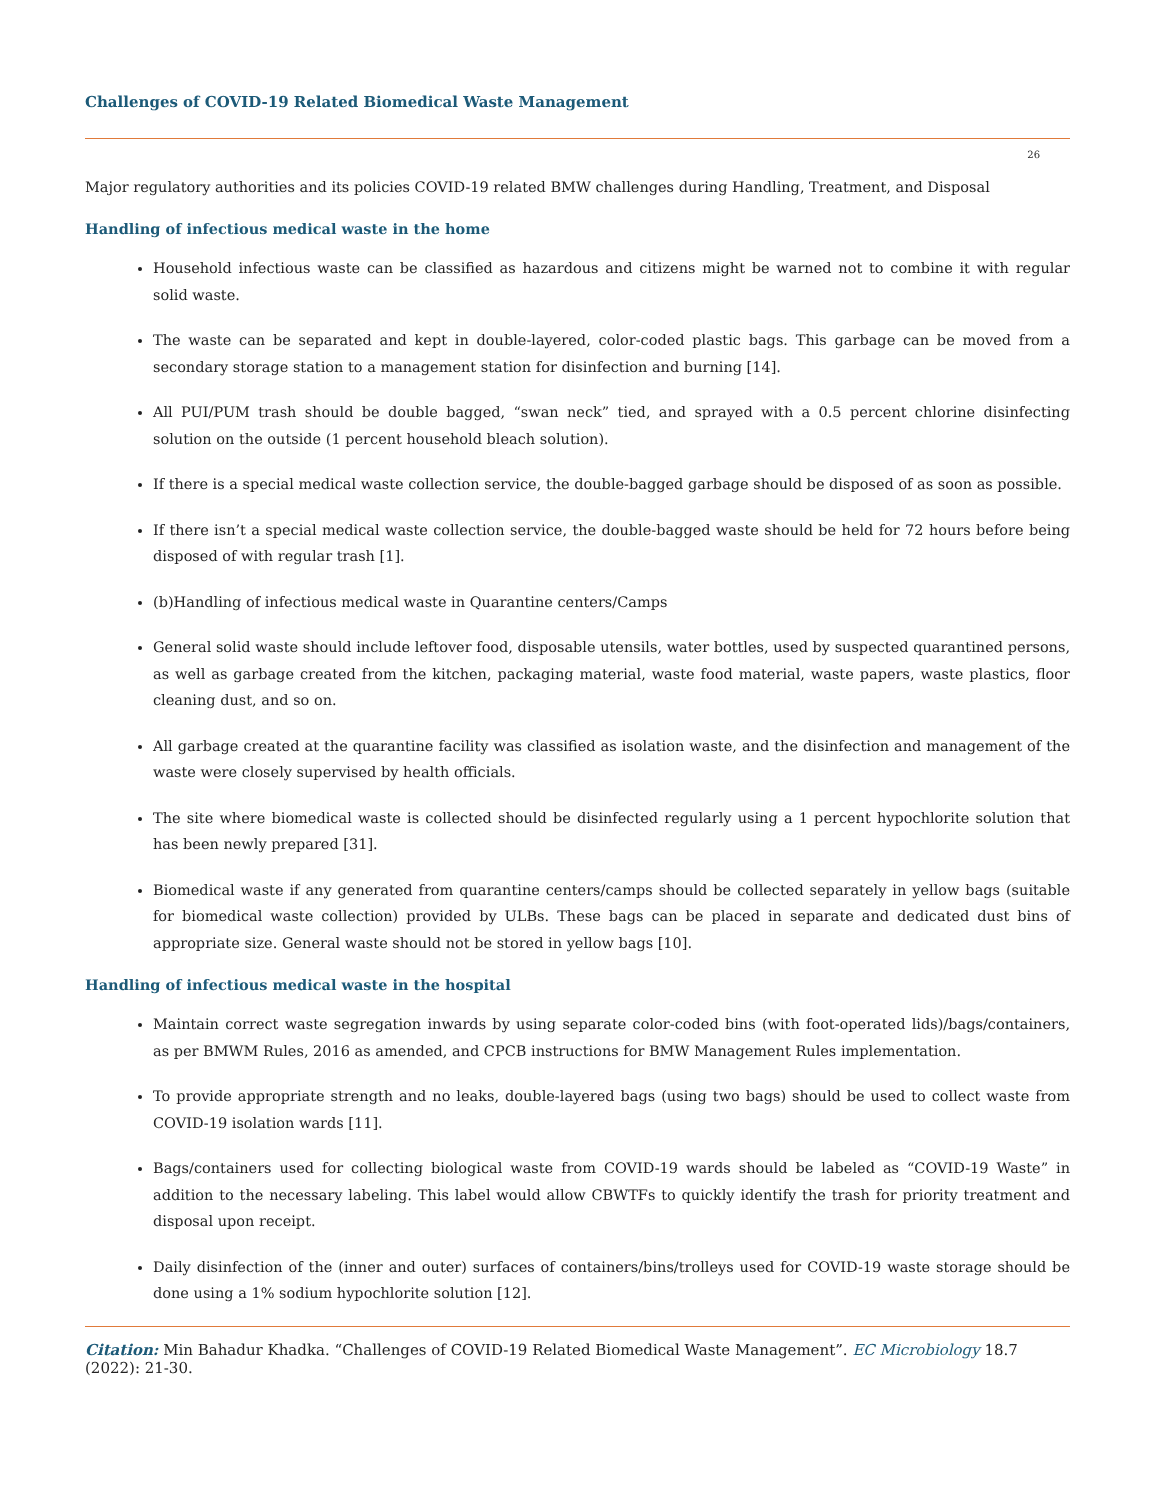Challenges of COVID-19 Related Biomedical Waste Management
26
Major regulatory authorities and its policies COVID-19 related BMW challenges during Handling, Treatment, and Disposal
Handling of infectious medical waste in the home
Household infectious waste can be classified as hazardous and citizens might be warned not to combine it with regular solid waste.
The waste can be separated and kept in double-layered, color-coded plastic bags. This garbage can be moved from a secondary storage station to a management station for disinfection and burning [14].
All PUI/PUM trash should be double bagged, “swan neck” tied, and sprayed with a 0.5 percent chlorine disinfecting solution on the outside (1 percent household bleach solution).
If there is a special medical waste collection service, the double-bagged garbage should be disposed of as soon as possible.
If there isn’t a special medical waste collection service, the double-bagged waste should be held for 72 hours before being disposed of with regular trash [1].
(b)Handling of infectious medical waste in Quarantine centers/Camps
General solid waste should include leftover food, disposable utensils, water bottles, used by suspected quarantined persons, as well as garbage created from the kitchen, packaging material, waste food material, waste papers, waste plastics, floor cleaning dust, and so on.
All garbage created at the quarantine facility was classified as isolation waste, and the disinfection and management of the waste were closely supervised by health officials.
The site where biomedical waste is collected should be disinfected regularly using a 1 percent hypochlorite solution that has been newly prepared [31].
Biomedical waste if any generated from quarantine centers/camps should be collected separately in yellow bags (suitable for biomedical waste collection) provided by ULBs. These bags can be placed in separate and dedicated dust bins of appropriate size. General waste should not be stored in yellow bags [10].
Handling of infectious medical waste in the hospital
Maintain correct waste segregation inwards by using separate color-coded bins (with foot-operated lids)/bags/containers, as per BMWM Rules, 2016 as amended, and CPCB instructions for BMW Management Rules implementation.
To provide appropriate strength and no leaks, double-layered bags (using two bags) should be used to collect waste from COVID-19 isolation wards [11].
Bags/containers used for collecting biological waste from COVID-19 wards should be labeled as “COVID-19 Waste” in addition to the necessary labeling. This label would allow CBWTFs to quickly identify the trash for priority treatment and disposal upon receipt.
Daily disinfection of the (inner and outer) surfaces of containers/bins/trolleys used for COVID-19 waste storage should be done using a 1% sodium hypochlorite solution [12].
Citation: Min Bahadur Khadka. “Challenges of COVID-19 Related Biomedical Waste Management”. EC Microbiology 18.7 (2022): 21-30.